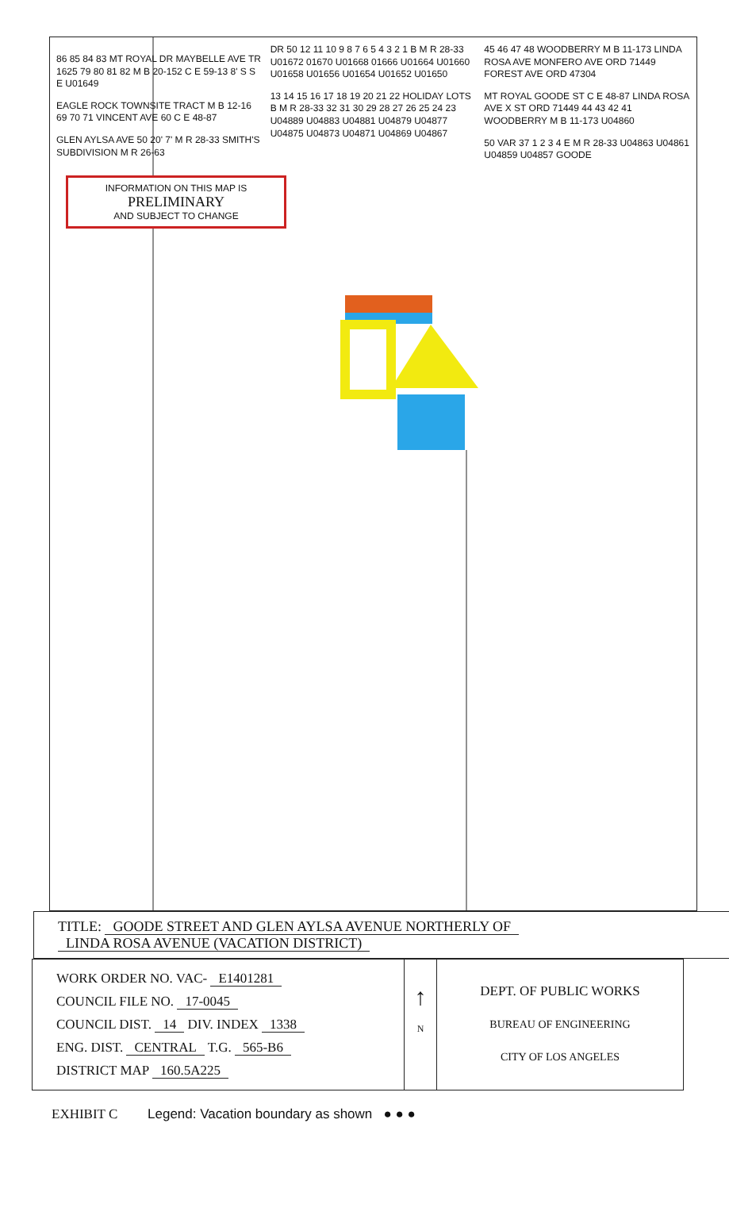86 85 84 83 MT ROYAL DR MAYBELLE AVE TR 1625 79 80 81 82 M B 20-152 C E 59-13 8' S S E U01649
EAGLE ROCK TOWNSITE TRACT M B 12-16 69 70 71 VINCENT AVE 60 C E 48-87
GLEN AYLSA AVE 50 20' 7' M R 28-33 SMITH'S SUBDIVISION M R 26-63
DR 50 12 11 10 9 8 7 6 5 4 3 2 1 B M R 28-33 U01672 01670 U01668 01666 U01664 U01660 U01658 U01656 U01654 U01652 U01650
13 14 15 16 17 18 19 20 21 22 HOLIDAY LOTS B M R 28-33 32 31 30 29 28 27 26 25 24 23 U04889 U04883 U04881 U04879 U04877 U04875 U04873 U04871 U04869 U04867
45 46 47 48 WOODBERRY M B 11-173 LINDA ROSA AVE MONFERO AVE ORD 71449 FOREST AVE ORD 47304
MT ROYAL GOODE ST C E 48-87 LINDA ROSA AVE X ST ORD 71449 44 43 42 41 WOODBERRY M B 11-173 U04860
50 VAR 37 1 2 3 4 E M R 28-33 U04863 U04861 U04859 U04857 GOODE
INFORMATION ON THIS MAP IS
PRELIMINARY
AND SUBJECT TO CHANGE
TITLE: GOODE STREET AND GLEN AYLSA AVENUE NORTHERLY OF
LINDA ROSA AVENUE (VACATION DISTRICT)
WORK ORDER NO. VAC- E1401281
COUNCIL FILE NO. 17-0045
COUNCIL DIST. 14 DIV. INDEX 1338
ENG. DIST. CENTRAL T.G. 565-B6
DISTRICT MAP 160.5A225
↑
N
DEPT. OF PUBLIC WORKS
BUREAU OF ENGINEERING
CITY OF LOS ANGELES
EXHIBIT C Legend: Vacation boundary as shown ● ● ●